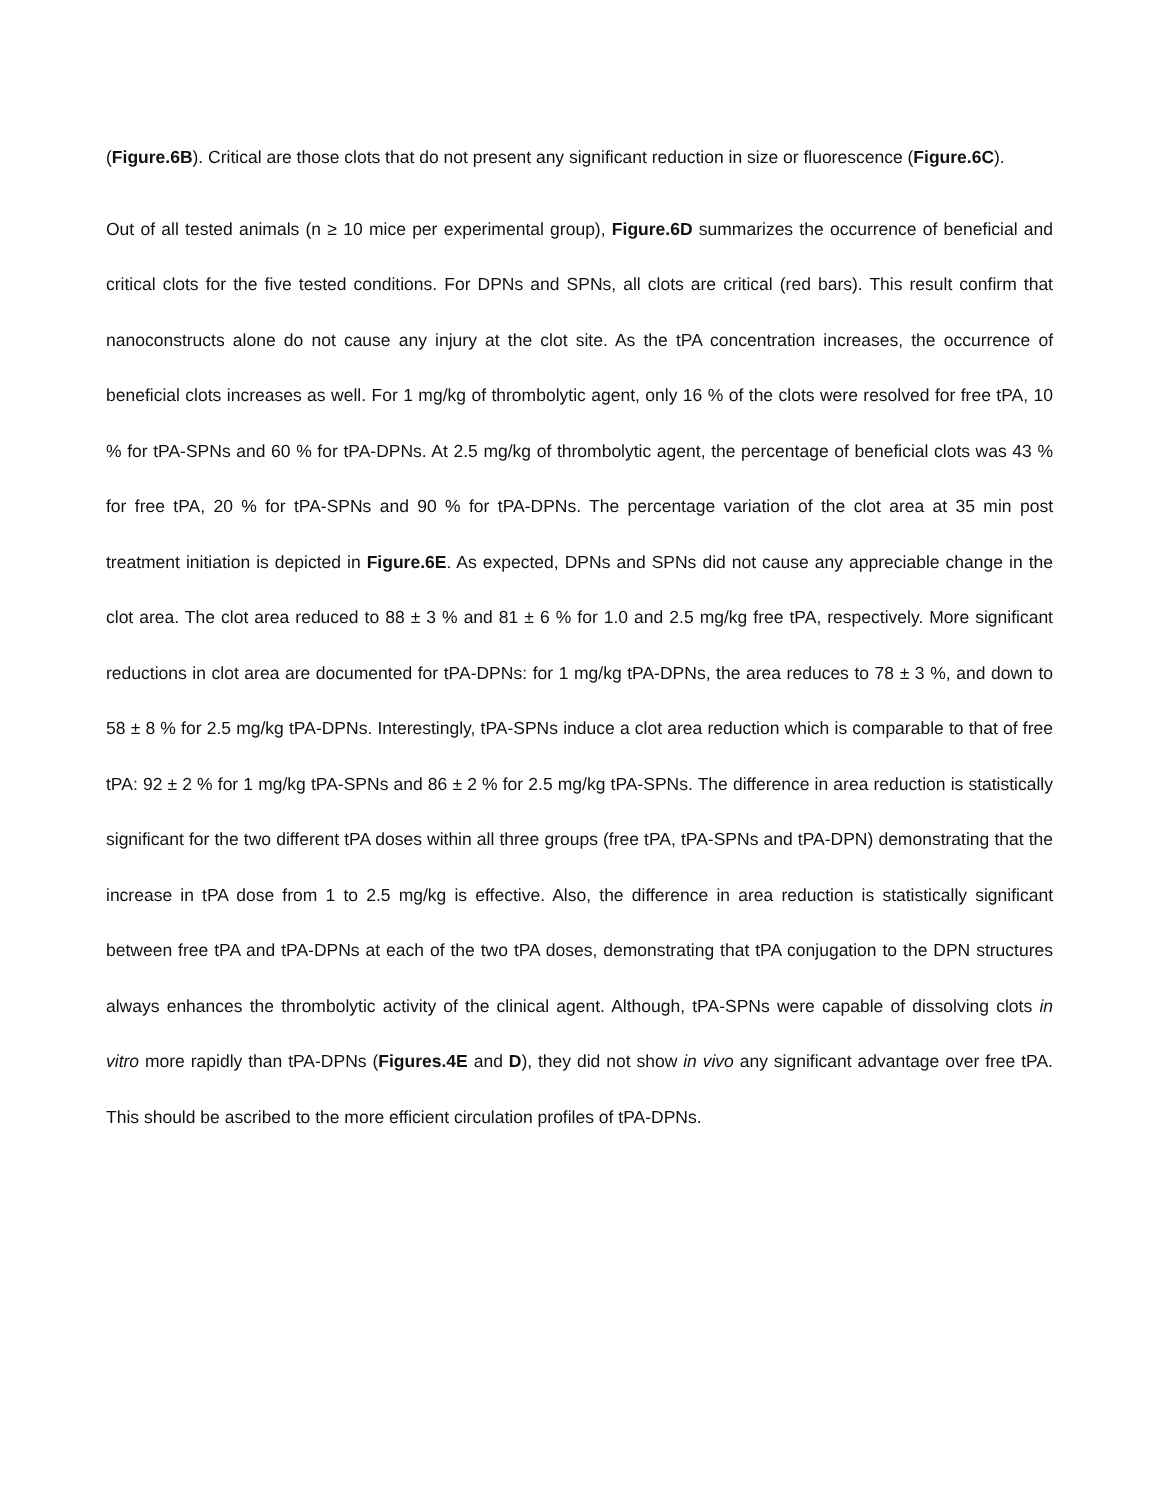(Figure.6B). Critical are those clots that do not present any significant reduction in size or fluorescence (Figure.6C).
Out of all tested animals (n ≥ 10 mice per experimental group), Figure.6D summarizes the occurrence of beneficial and critical clots for the five tested conditions. For DPNs and SPNs, all clots are critical (red bars). This result confirm that nanoconstructs alone do not cause any injury at the clot site. As the tPA concentration increases, the occurrence of beneficial clots increases as well. For 1 mg/kg of thrombolytic agent, only 16 % of the clots were resolved for free tPA, 10 % for tPA-SPNs and 60 % for tPA-DPNs. At 2.5 mg/kg of thrombolytic agent, the percentage of beneficial clots was 43 % for free tPA, 20 % for tPA-SPNs and 90 % for tPA-DPNs. The percentage variation of the clot area at 35 min post treatment initiation is depicted in Figure.6E. As expected, DPNs and SPNs did not cause any appreciable change in the clot area. The clot area reduced to 88 ± 3 % and 81 ± 6 % for 1.0 and 2.5 mg/kg free tPA, respectively. More significant reductions in clot area are documented for tPA-DPNs: for 1 mg/kg tPA-DPNs, the area reduces to 78 ± 3 %, and down to 58 ± 8 % for 2.5 mg/kg tPA-DPNs. Interestingly, tPA-SPNs induce a clot area reduction which is comparable to that of free tPA: 92 ± 2 % for 1 mg/kg tPA-SPNs and 86 ± 2 % for 2.5 mg/kg tPA-SPNs. The difference in area reduction is statistically significant for the two different tPA doses within all three groups (free tPA, tPA-SPNs and tPA-DPN) demonstrating that the increase in tPA dose from 1 to 2.5 mg/kg is effective. Also, the difference in area reduction is statistically significant between free tPA and tPA-DPNs at each of the two tPA doses, demonstrating that tPA conjugation to the DPN structures always enhances the thrombolytic activity of the clinical agent. Although, tPA-SPNs were capable of dissolving clots in vitro more rapidly than tPA-DPNs (Figures.4E and D), they did not show in vivo any significant advantage over free tPA. This should be ascribed to the more efficient circulation profiles of tPA-DPNs.